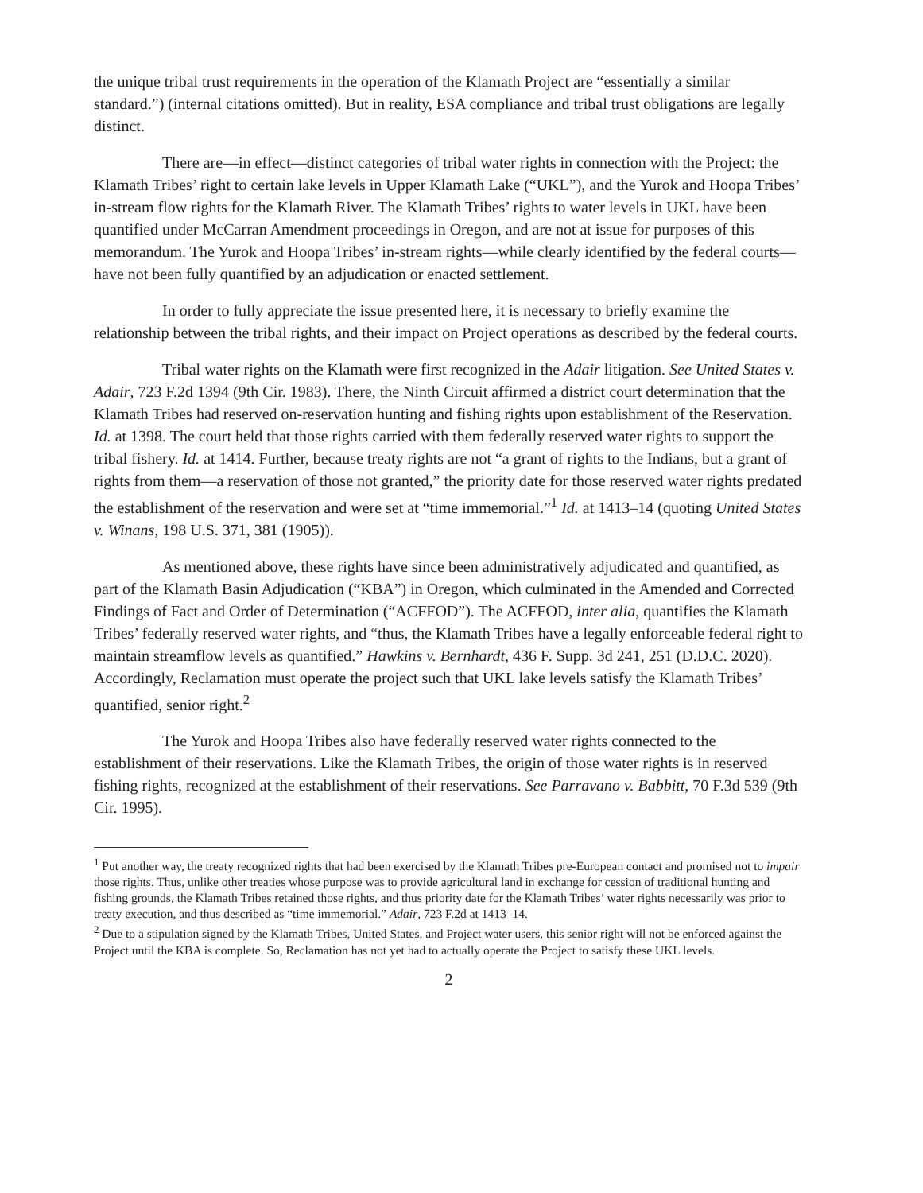the unique tribal trust requirements in the operation of the Klamath Project are “essentially a similar standard.”) (internal citations omitted). But in reality, ESA compliance and tribal trust obligations are legally distinct.
There are—in effect—distinct categories of tribal water rights in connection with the Project: the Klamath Tribes’ right to certain lake levels in Upper Klamath Lake (“UKL”), and the Yurok and Hoopa Tribes’ in-stream flow rights for the Klamath River. The Klamath Tribes’ rights to water levels in UKL have been quantified under McCarran Amendment proceedings in Oregon, and are not at issue for purposes of this memorandum. The Yurok and Hoopa Tribes’ in-stream rights—while clearly identified by the federal courts—have not been fully quantified by an adjudication or enacted settlement.
In order to fully appreciate the issue presented here, it is necessary to briefly examine the relationship between the tribal rights, and their impact on Project operations as described by the federal courts.
Tribal water rights on the Klamath were first recognized in the Adair litigation. See United States v. Adair, 723 F.2d 1394 (9th Cir. 1983). There, the Ninth Circuit affirmed a district court determination that the Klamath Tribes had reserved on-reservation hunting and fishing rights upon establishment of the Reservation. Id. at 1398. The court held that those rights carried with them federally reserved water rights to support the tribal fishery. Id. at 1414. Further, because treaty rights are not “a grant of rights to the Indians, but a grant of rights from them—a reservation of those not granted,” the priority date for those reserved water rights predated the establishment of the reservation and were set at “time immemorial.”<sup>1</sup> Id. at 1413–14 (quoting United States v. Winans, 198 U.S. 371, 381 (1905)).
As mentioned above, these rights have since been administratively adjudicated and quantified, as part of the Klamath Basin Adjudication (“KBA”) in Oregon, which culminated in the Amended and Corrected Findings of Fact and Order of Determination (“ACFFOD”). The ACFFOD, inter alia, quantifies the Klamath Tribes’ federally reserved water rights, and “thus, the Klamath Tribes have a legally enforceable federal right to maintain streamflow levels as quantified.” Hawkins v. Bernhardt, 436 F. Supp. 3d 241, 251 (D.D.C. 2020). Accordingly, Reclamation must operate the project such that UKL lake levels satisfy the Klamath Tribes’ quantified, senior right.<sup>2</sup>
The Yurok and Hoopa Tribes also have federally reserved water rights connected to the establishment of their reservations. Like the Klamath Tribes, the origin of those water rights is in reserved fishing rights, recognized at the establishment of their reservations. See Parravano v. Babbitt, 70 F.3d 539 (9th Cir. 1995).
<sup>1</sup> Put another way, the treaty recognized rights that had been exercised by the Klamath Tribes pre-European contact and promised not to impair those rights. Thus, unlike other treaties whose purpose was to provide agricultural land in exchange for cession of traditional hunting and fishing grounds, the Klamath Tribes retained those rights, and thus priority date for the Klamath Tribes’ water rights necessarily was prior to treaty execution, and thus described as “time immemorial.” Adair, 723 F.2d at 1413–14.
<sup>2</sup> Due to a stipulation signed by the Klamath Tribes, United States, and Project water users, this senior right will not be enforced against the Project until the KBA is complete. So, Reclamation has not yet had to actually operate the Project to satisfy these UKL levels.
2